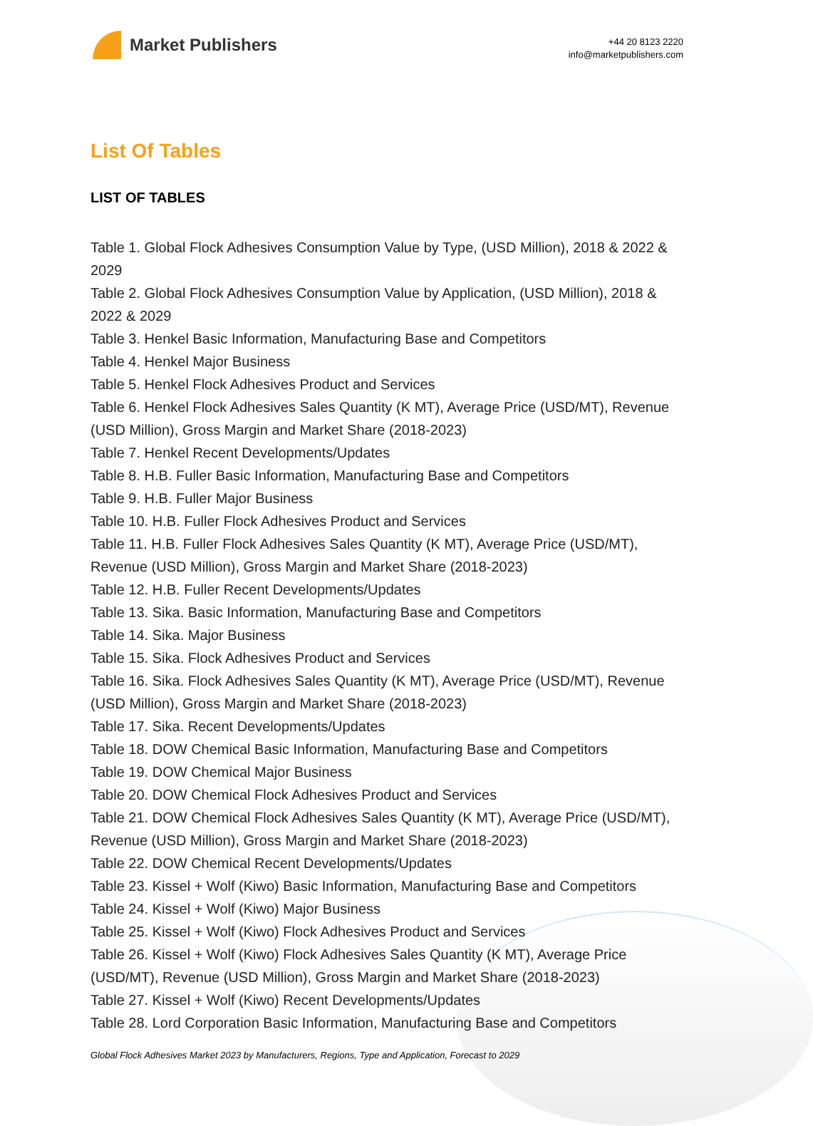Market Publishers
+44 20 8123 2220
info@marketpublishers.com
List Of Tables
LIST OF TABLES
Table 1. Global Flock Adhesives Consumption Value by Type, (USD Million), 2018 & 2022 & 2029
Table 2. Global Flock Adhesives Consumption Value by Application, (USD Million), 2018 & 2022 & 2029
Table 3. Henkel Basic Information, Manufacturing Base and Competitors
Table 4. Henkel Major Business
Table 5. Henkel Flock Adhesives Product and Services
Table 6. Henkel Flock Adhesives Sales Quantity (K MT), Average Price (USD/MT), Revenue (USD Million), Gross Margin and Market Share (2018-2023)
Table 7. Henkel Recent Developments/Updates
Table 8. H.B. Fuller Basic Information, Manufacturing Base and Competitors
Table 9. H.B. Fuller Major Business
Table 10. H.B. Fuller Flock Adhesives Product and Services
Table 11. H.B. Fuller Flock Adhesives Sales Quantity (K MT), Average Price (USD/MT), Revenue (USD Million), Gross Margin and Market Share (2018-2023)
Table 12. H.B. Fuller Recent Developments/Updates
Table 13. Sika. Basic Information, Manufacturing Base and Competitors
Table 14. Sika. Major Business
Table 15. Sika. Flock Adhesives Product and Services
Table 16. Sika. Flock Adhesives Sales Quantity (K MT), Average Price (USD/MT), Revenue (USD Million), Gross Margin and Market Share (2018-2023)
Table 17. Sika. Recent Developments/Updates
Table 18. DOW Chemical Basic Information, Manufacturing Base and Competitors
Table 19. DOW Chemical Major Business
Table 20. DOW Chemical Flock Adhesives Product and Services
Table 21. DOW Chemical Flock Adhesives Sales Quantity (K MT), Average Price (USD/MT), Revenue (USD Million), Gross Margin and Market Share (2018-2023)
Table 22. DOW Chemical Recent Developments/Updates
Table 23. Kissel + Wolf (Kiwo) Basic Information, Manufacturing Base and Competitors
Table 24. Kissel + Wolf (Kiwo) Major Business
Table 25. Kissel + Wolf (Kiwo) Flock Adhesives Product and Services
Table 26. Kissel + Wolf (Kiwo) Flock Adhesives Sales Quantity (K MT), Average Price (USD/MT), Revenue (USD Million), Gross Margin and Market Share (2018-2023)
Table 27. Kissel + Wolf (Kiwo) Recent Developments/Updates
Table 28. Lord Corporation Basic Information, Manufacturing Base and Competitors
Global Flock Adhesives Market 2023 by Manufacturers, Regions, Type and Application, Forecast to 2029